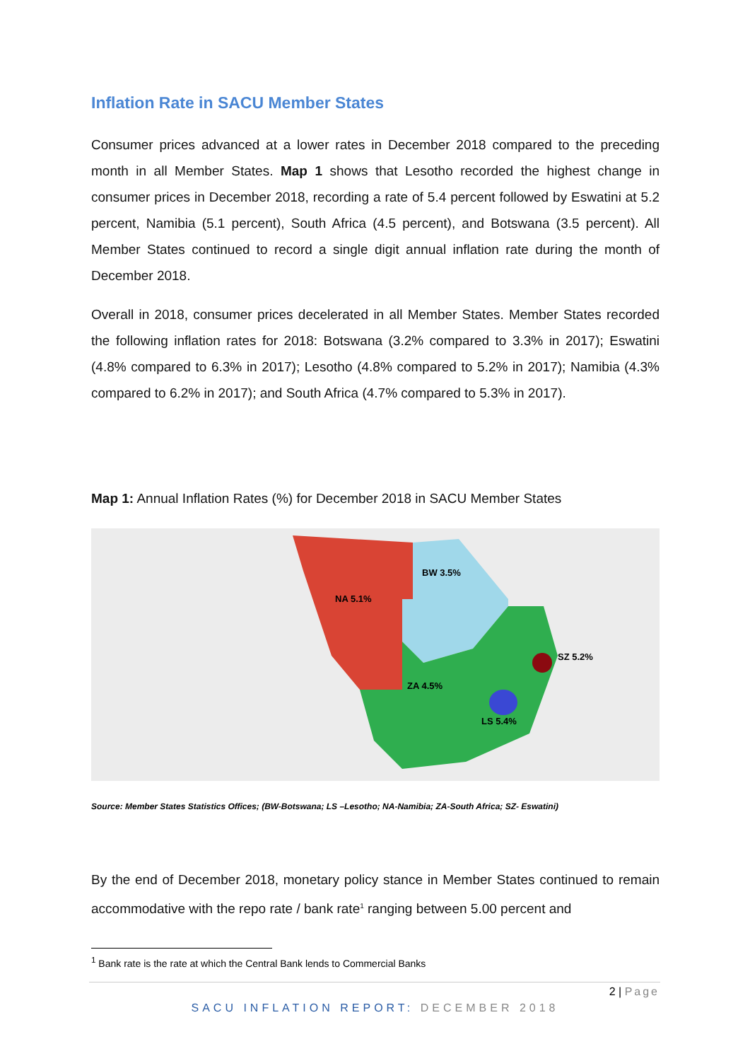Inflation Rate in SACU Member States
Consumer prices advanced at a lower rates in December 2018 compared to the preceding month in all Member States. Map 1 shows that Lesotho recorded the highest change in consumer prices in December 2018, recording a rate of 5.4 percent followed by Eswatini at 5.2 percent, Namibia (5.1 percent), South Africa (4.5 percent), and Botswana (3.5 percent). All Member States continued to record a single digit annual inflation rate during the month of December 2018.
Overall in 2018, consumer prices decelerated in all Member States. Member States recorded the following inflation rates for 2018: Botswana (3.2% compared to 3.3% in 2017); Eswatini (4.8% compared to 6.3% in 2017); Lesotho (4.8% compared to 5.2% in 2017); Namibia (4.3% compared to 6.2% in 2017); and South Africa (4.7% compared to 5.3% in 2017).
Map 1: Annual Inflation Rates (%) for December 2018 in SACU Member States
BW 3.5%
NA 5.1%
SZ 5.2%
ZA 4.5%
LS 5.4%
Source: Member States Statistics Offices; (BW-Botswana; LS –Lesotho; NA-Namibia; ZA-South Africa; SZ- Eswatini)
By the end of December 2018, monetary policy stance in Member States continued to remain accommodative with the repo rate / bank rate<sup>1</sup> ranging between 5.00 percent and
<sup>1</sup> Bank rate is the rate at which the Central Bank lends to Commercial Banks
2 | Page
SACU INFLATION REPORT: DECEMBER 2018